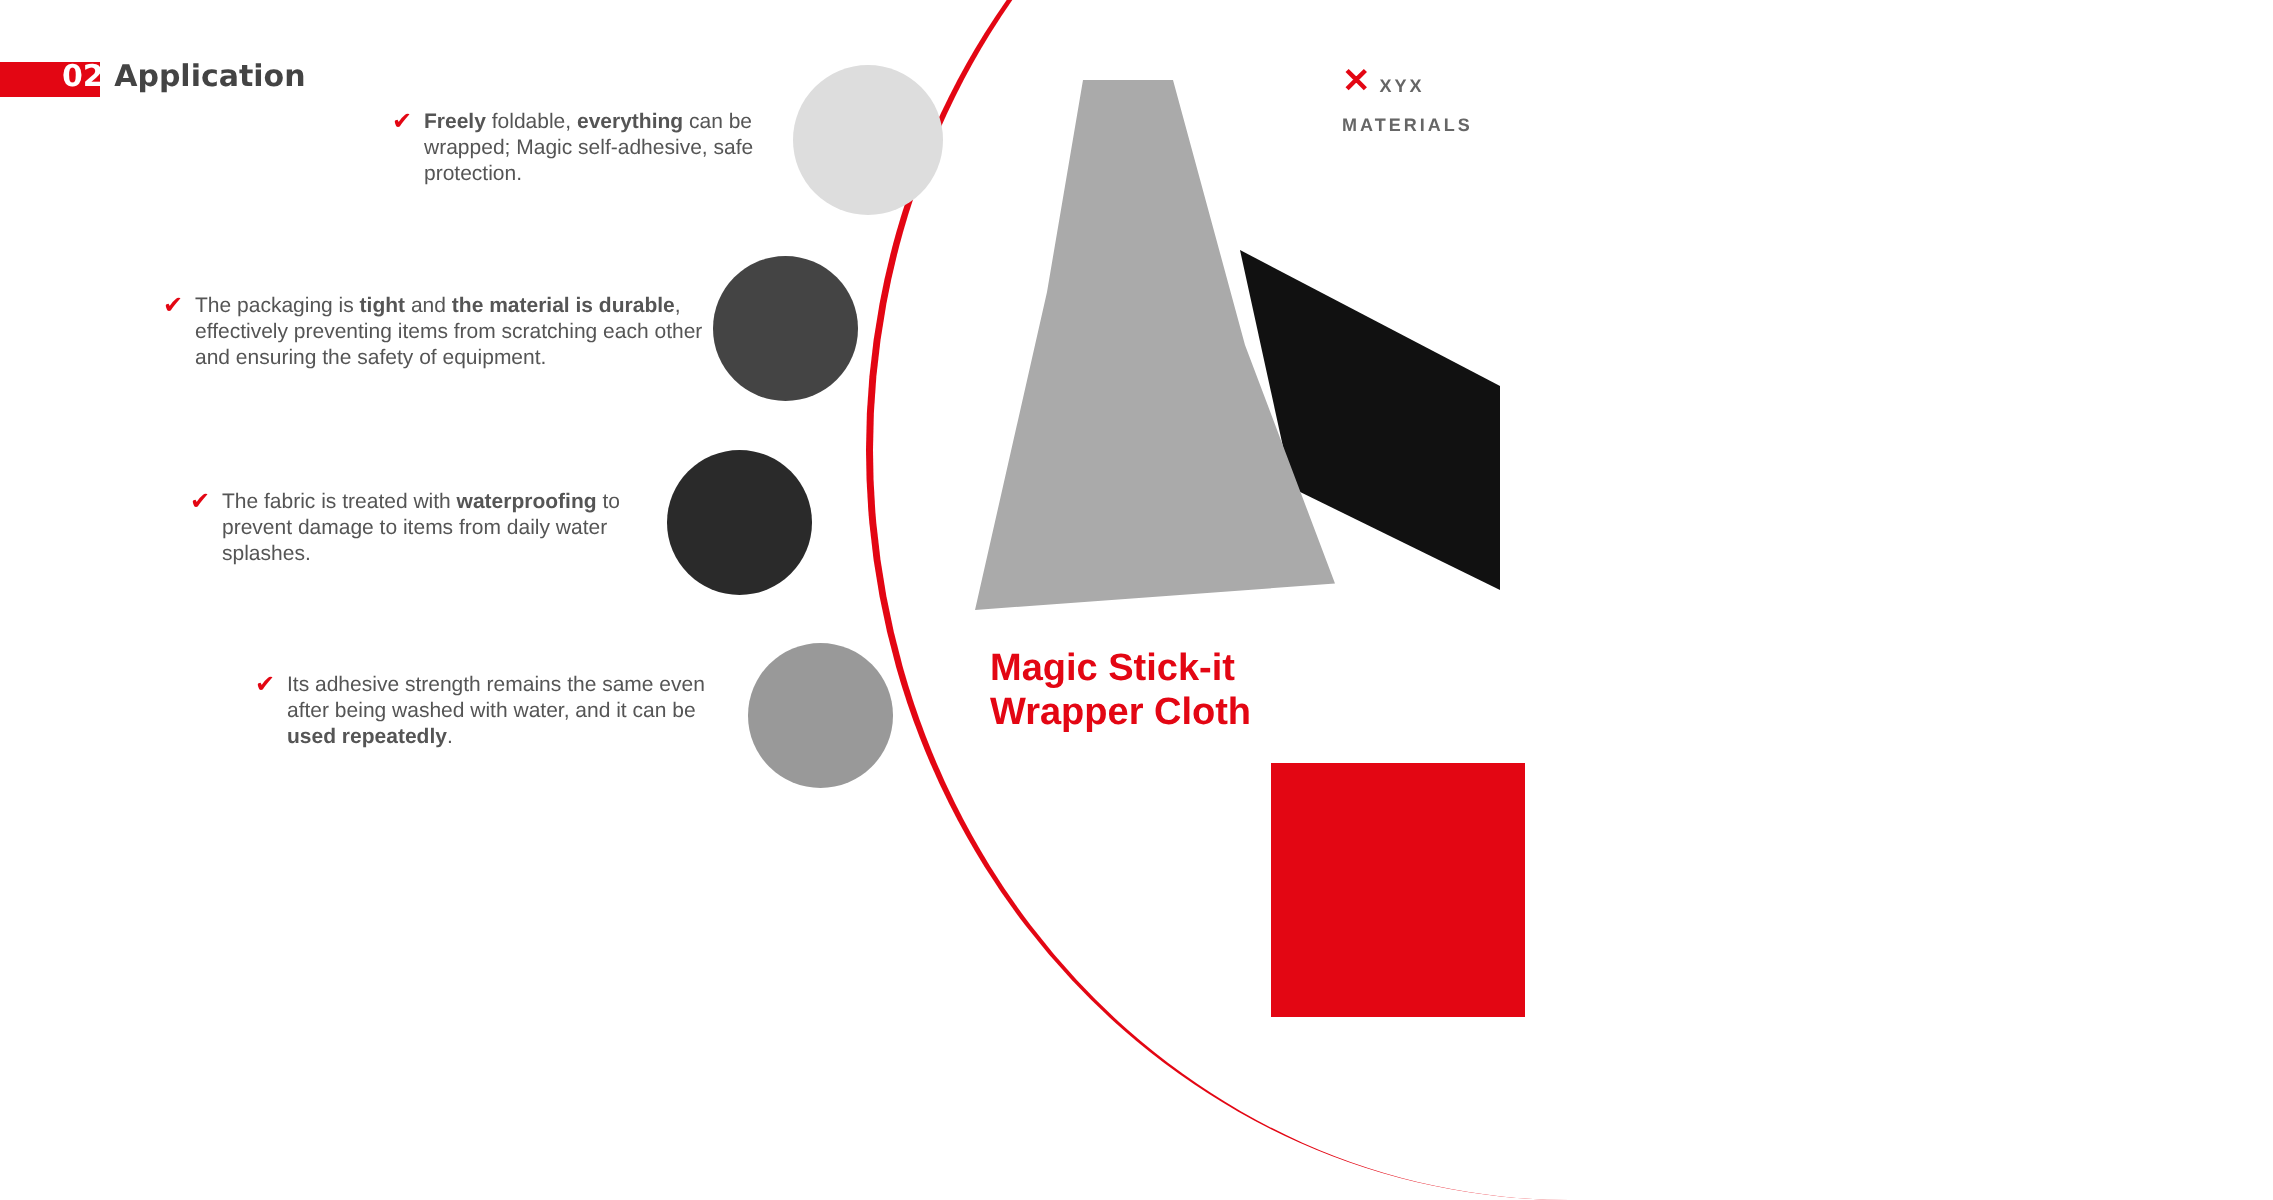02 Application ✕ XYX MATERIALS
✔ Freely foldable, everything can be wrapped; Magic self-adhesive, safe protection.
✔ The packaging is tight and the material is durable, effectively preventing items from scratching each other and ensuring the safety of equipment.
✔ The fabric is treated with waterproofing to prevent damage to items from daily water splashes.
✔ Its adhesive strength remains the same even after being washed with water, and it can be used repeatedly.
Magic Stick-it
Wrapper Cloth